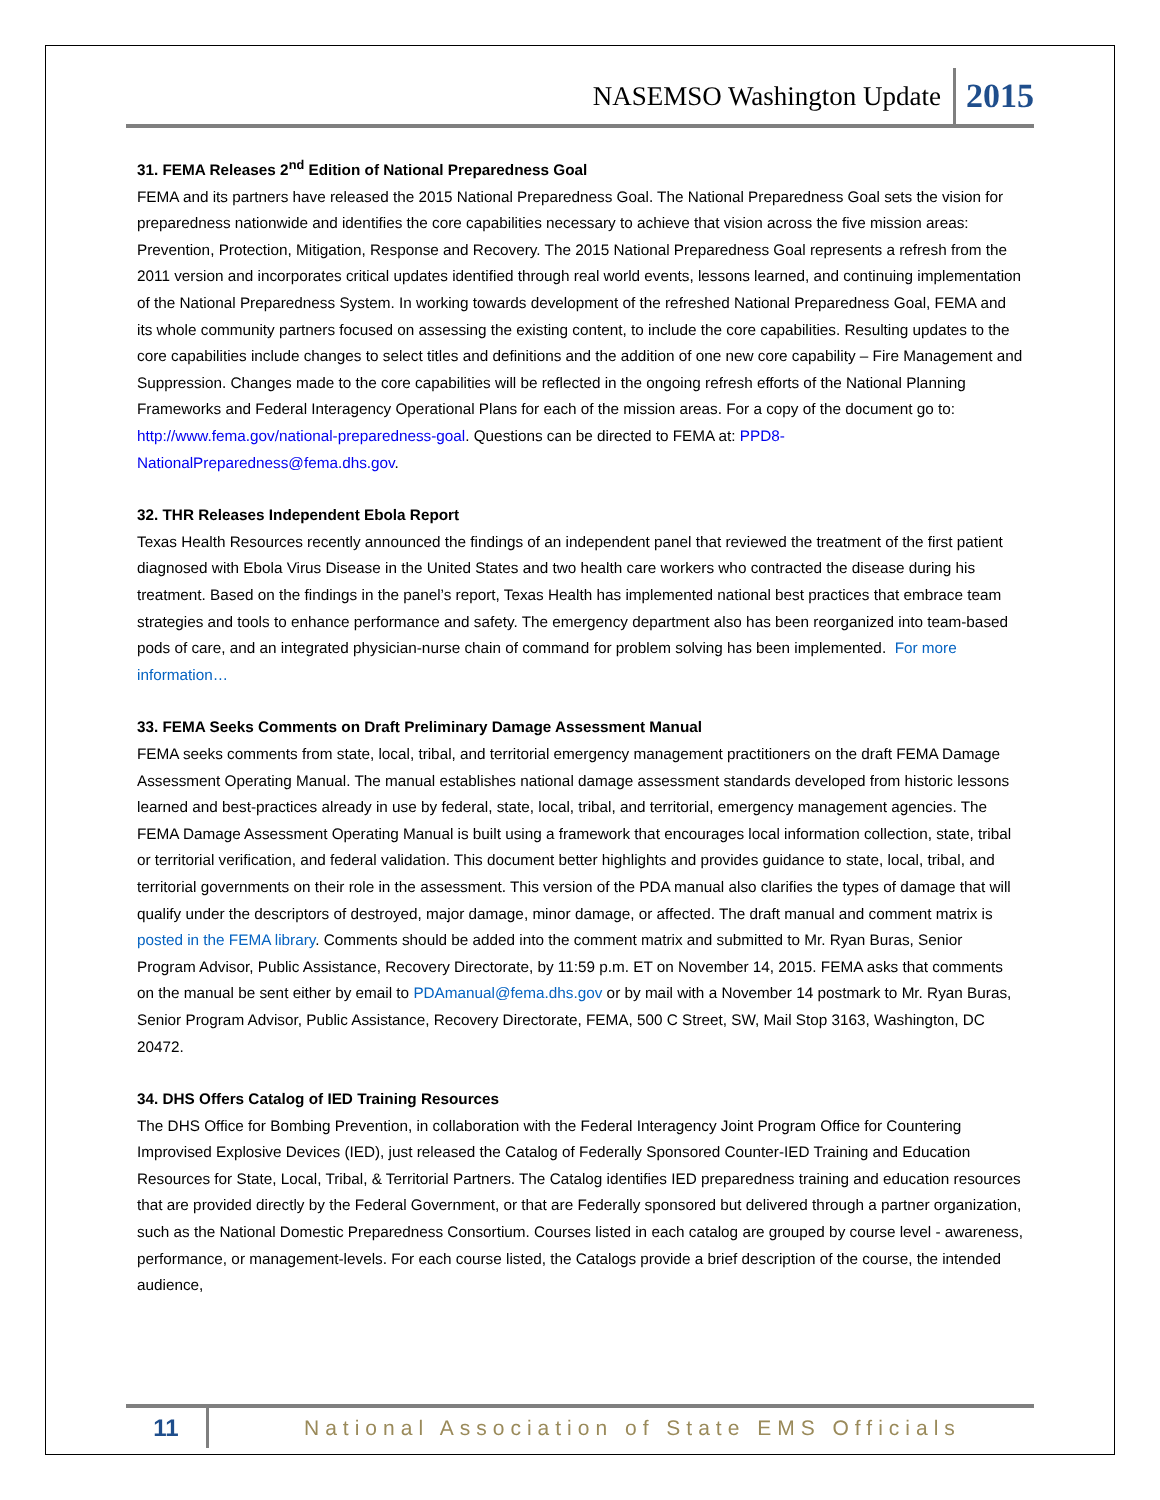NASEMSO Washington Update 2015
31. FEMA Releases 2<sup>nd</sup> Edition of National Preparedness Goal
FEMA and its partners have released the 2015 National Preparedness Goal. The National Preparedness Goal sets the vision for preparedness nationwide and identifies the core capabilities necessary to achieve that vision across the five mission areas: Prevention, Protection, Mitigation, Response and Recovery. The 2015 National Preparedness Goal represents a refresh from the 2011 version and incorporates critical updates identified through real world events, lessons learned, and continuing implementation of the National Preparedness System. In working towards development of the refreshed National Preparedness Goal, FEMA and its whole community partners focused on assessing the existing content, to include the core capabilities. Resulting updates to the core capabilities include changes to select titles and definitions and the addition of one new core capability – Fire Management and Suppression. Changes made to the core capabilities will be reflected in the ongoing refresh efforts of the National Planning Frameworks and Federal Interagency Operational Plans for each of the mission areas. For a copy of the document go to: http://www.fema.gov/national-preparedness-goal. Questions can be directed to FEMA at: PPD8-NationalPreparedness@fema.dhs.gov.
32. THR Releases Independent Ebola Report
Texas Health Resources recently announced the findings of an independent panel that reviewed the treatment of the first patient diagnosed with Ebola Virus Disease in the United States and two health care workers who contracted the disease during his treatment. Based on the findings in the panel’s report, Texas Health has implemented national best practices that embrace team strategies and tools to enhance performance and safety. The emergency department also has been reorganized into team-based pods of care, and an integrated physician-nurse chain of command for problem solving has been implemented. For more information…
33. FEMA Seeks Comments on Draft Preliminary Damage Assessment Manual
FEMA seeks comments from state, local, tribal, and territorial emergency management practitioners on the draft FEMA Damage Assessment Operating Manual. The manual establishes national damage assessment standards developed from historic lessons learned and best-practices already in use by federal, state, local, tribal, and territorial, emergency management agencies. The FEMA Damage Assessment Operating Manual is built using a framework that encourages local information collection, state, tribal or territorial verification, and federal validation. This document better highlights and provides guidance to state, local, tribal, and territorial governments on their role in the assessment. This version of the PDA manual also clarifies the types of damage that will qualify under the descriptors of destroyed, major damage, minor damage, or affected. The draft manual and comment matrix is posted in the FEMA library. Comments should be added into the comment matrix and submitted to Mr. Ryan Buras, Senior Program Advisor, Public Assistance, Recovery Directorate, by 11:59 p.m. ET on November 14, 2015. FEMA asks that comments on the manual be sent either by email to PDAmanual@fema.dhs.gov or by mail with a November 14 postmark to Mr. Ryan Buras, Senior Program Advisor, Public Assistance, Recovery Directorate, FEMA, 500 C Street, SW, Mail Stop 3163, Washington, DC 20472.
34. DHS Offers Catalog of IED Training Resources
The DHS Office for Bombing Prevention, in collaboration with the Federal Interagency Joint Program Office for Countering Improvised Explosive Devices (IED), just released the Catalog of Federally Sponsored Counter-IED Training and Education Resources for State, Local, Tribal, & Territorial Partners. The Catalog identifies IED preparedness training and education resources that are provided directly by the Federal Government, or that are Federally sponsored but delivered through a partner organization, such as the National Domestic Preparedness Consortium. Courses listed in each catalog are grouped by course level - awareness, performance, or management-levels. For each course listed, the Catalogs provide a brief description of the course, the intended audience,
11 National Association of State EMS Officials